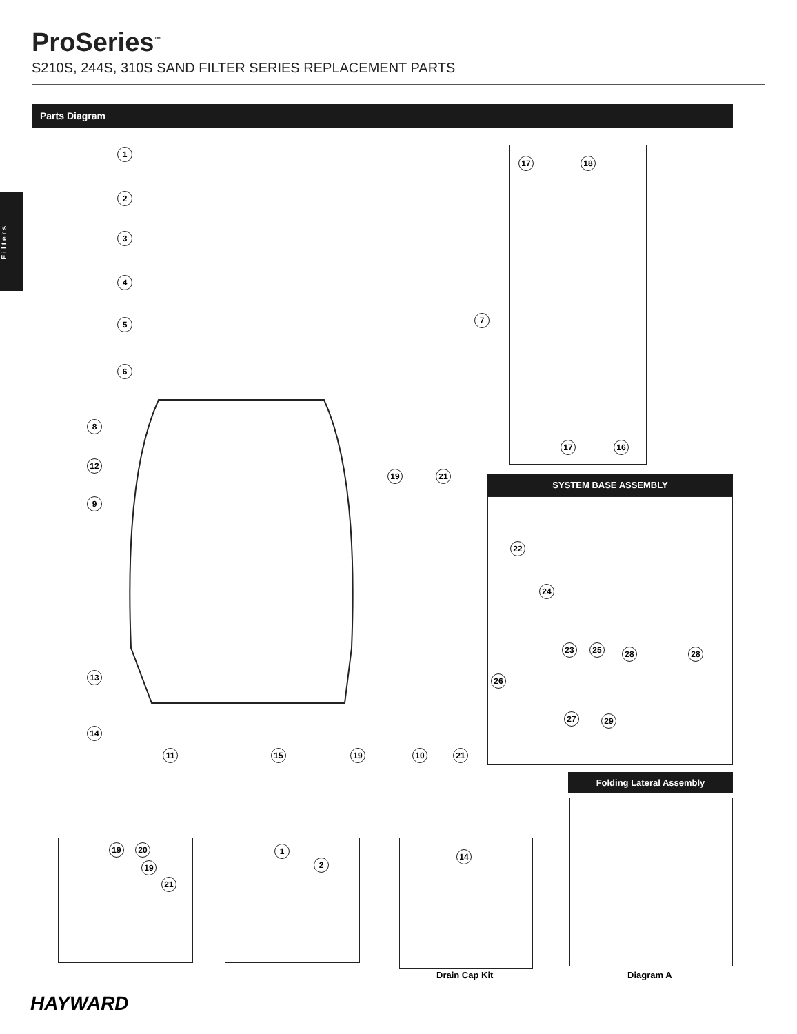ProSeries<sup>™</sup>
S210S, 244S, 310S SAND FILTER SERIES REPLACEMENT PARTS
Parts Diagram
Filters
1
2
3
4
5
6
8
9
12
13
14
7
11 15 19 10 21
19 21
17 18
17 16
SYSTEM BASE ASSEMBLY
22
24
23 25 28 28
26
27 29
Folding Lateral Assembly
19 20
19
21
1
2
14
Drain Cap Kit Diagram A
HAYWARD